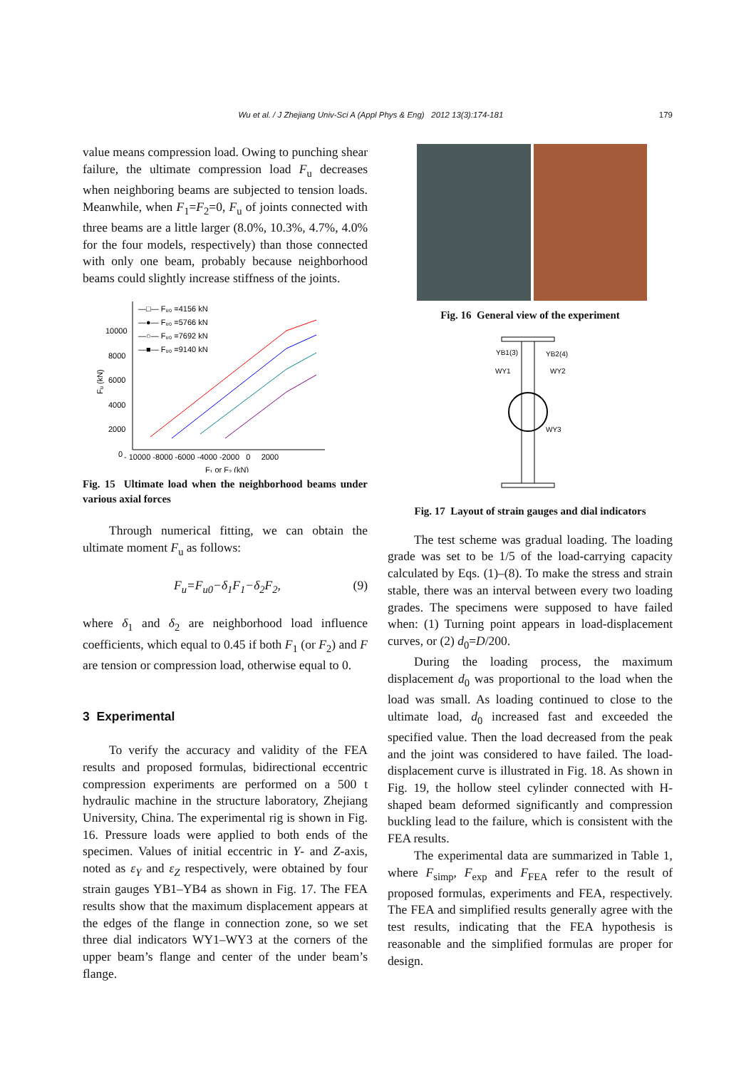Wu et al. / J Zhejiang Univ-Sci A (Appl Phys & Eng) 2012 13(3):174-181 179
value means compression load. Owing to punching shear failure, the ultimate compression load F<sub>u</sub> decreases when neighboring beams are subjected to tension loads. Meanwhile, when F<sub>1</sub>=F<sub>2</sub>=0, F<sub>u</sub> of joints connected with three beams are a little larger (8.0%, 10.3%, 4.7%, 4.0% for the four models, respectively) than those connected with only one beam, probably because neighborhood beams could slightly increase stiffness of the joints.
10000
8000
6000
4000
2000
0
- 10000 -8000 -6000 -4000 -2000 0 2000
F₁ or F₂ (kN)
Fᵤ (kN)
—□— Fᵤ₀ =4156 kN
—●— Fᵤ₀ =5766 kN
—○— Fᵤ₀ =7692 kN
—■— Fᵤ₀ =9140 kN
Fig. 15 Ultimate load when the neighborhood beams under various axial forces
Through numerical fitting, we can obtain the ultimate moment F<sub>u</sub> as follows:
F<sub>u</sub>=F<sub>u0</sub>−δ<sub>1</sub>F<sub>1</sub>−δ<sub>2</sub>F<sub>2</sub>, (9)
where δ<sub>1</sub> and δ<sub>2</sub> are neighborhood load influence coefficients, which equal to 0.45 if both F<sub>1</sub> (or F<sub>2</sub>) and F are tension or compression load, otherwise equal to 0.
3 Experimental
To verify the accuracy and validity of the FEA results and proposed formulas, bidirectional eccentric compression experiments are performed on a 500 t hydraulic machine in the structure laboratory, Zhejiang University, China. The experimental rig is shown in Fig. 16. Pressure loads were applied to both ends of the specimen. Values of initial eccentric in Y- and Z-axis, noted as ε<sub>Y</sub> and ε<sub>Z</sub> respectively, were obtained by four strain gauges YB1–YB4 as shown in Fig. 17. The FEA results show that the maximum displacement appears at the edges of the flange in connection zone, so we set three dial indicators WY1–WY3 at the corners of the upper beam’s flange and center of the under beam’s flange.
Fig. 16 General view of the experiment
YB1(3)
YB2(4)
WY1
WY2
WY3
Fig. 17 Layout of strain gauges and dial indicators
The test scheme was gradual loading. The loading grade was set to be 1/5 of the load-carrying capacity calculated by Eqs. (1)–(8). To make the stress and strain stable, there was an interval between every two loading grades. The specimens were supposed to have failed when: (1) Turning point appears in load-displacement curves, or (2) d<sub>0</sub>=D/200.
During the loading process, the maximum displacement d<sub>0</sub> was proportional to the load when the load was small. As loading continued to close to the ultimate load, d<sub>0</sub> increased fast and exceeded the specified value. Then the load decreased from the peak and the joint was considered to have failed. The load-displacement curve is illustrated in Fig. 18. As shown in Fig. 19, the hollow steel cylinder connected with H-shaped beam deformed significantly and compression buckling lead to the failure, which is consistent with the FEA results.
The experimental data are summarized in Table 1, where F<sub>simp</sub>, F<sub>exp</sub> and F<sub>FEA</sub> refer to the result of proposed formulas, experiments and FEA, respectively. The FEA and simplified results generally agree with the test results, indicating that the FEA hypothesis is reasonable and the simplified formulas are proper for design.